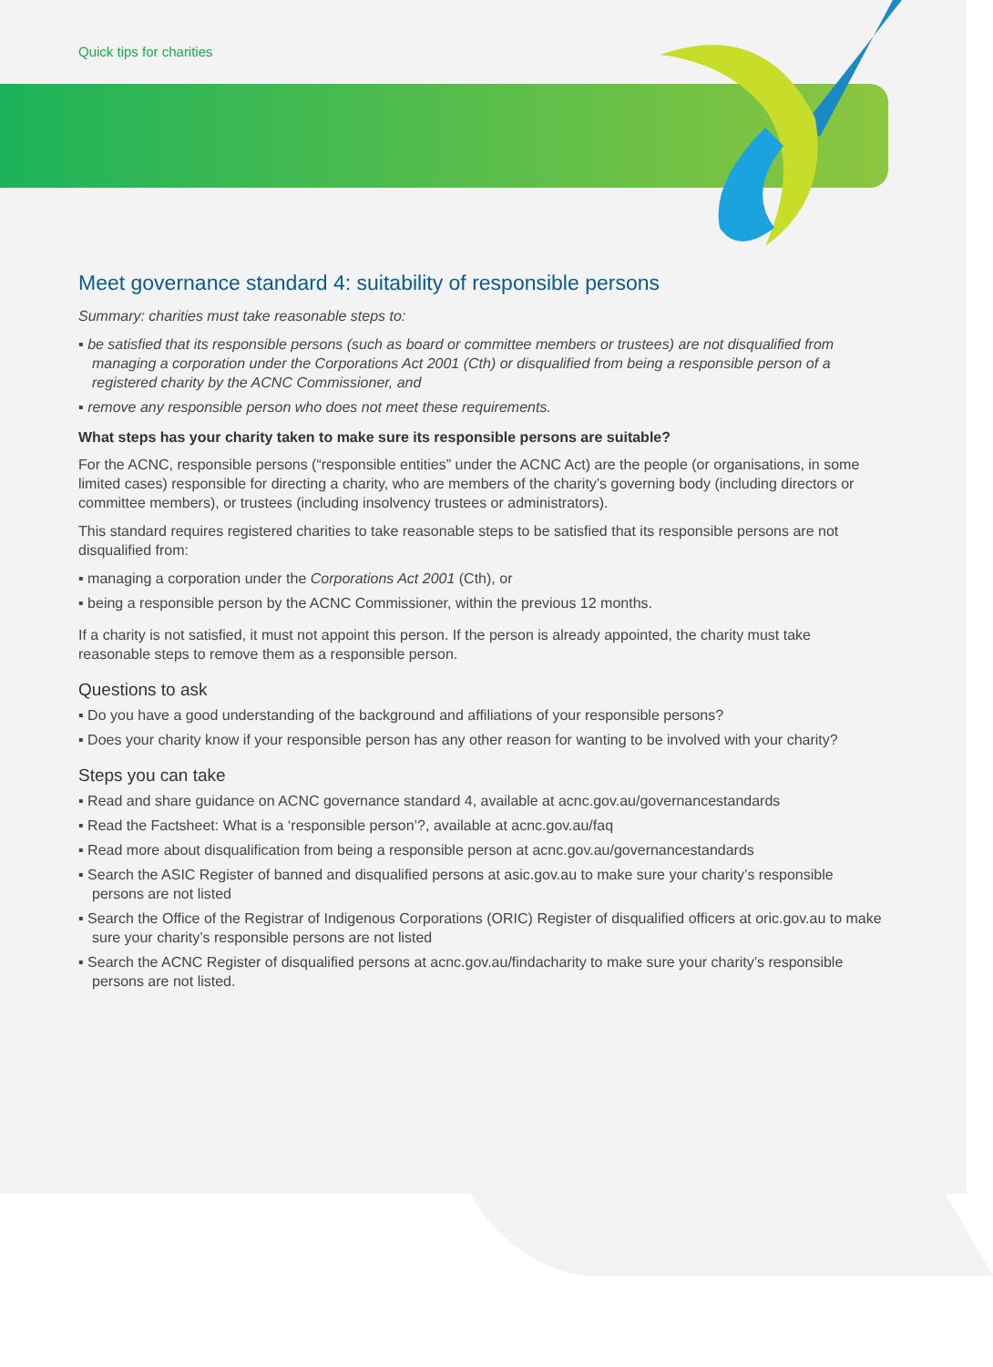Quick tips for charities
Meet governance standard 4: suitability of responsible persons
Summary: charities must take reasonable steps to:
▪ be satisfied that its responsible persons (such as board or committee members or trustees) are not disqualified from managing a corporation under the Corporations Act 2001 (Cth) or disqualified from being a responsible person of a registered charity by the ACNC Commissioner, and
▪ remove any responsible person who does not meet these requirements.
What steps has your charity taken to make sure its responsible persons are suitable?
For the ACNC, responsible persons (“responsible entities” under the ACNC Act) are the people (or organisations, in some limited cases) responsible for directing a charity, who are members of the charity’s governing body (including directors or committee members), or trustees (including insolvency trustees or administrators).
This standard requires registered charities to take reasonable steps to be satisfied that its responsible persons are not disqualified from:
▪ managing a corporation under the Corporations Act 2001 (Cth), or
▪ being a responsible person by the ACNC Commissioner, within the previous 12 months.
If a charity is not satisfied, it must not appoint this person. If the person is already appointed, the charity must take reasonable steps to remove them as a responsible person.
Questions to ask
▪ Do you have a good understanding of the background and affiliations of your responsible persons?
▪ Does your charity know if your responsible person has any other reason for wanting to be involved with your charity?
Steps you can take
▪ Read and share guidance on ACNC governance standard 4, available at acnc.gov.au/governancestandards
▪ Read the Factsheet: What is a ‘responsible person’?, available at acnc.gov.au/faq
▪ Read more about disqualification from being a responsible person at acnc.gov.au/governancestandards
▪ Search the ASIC Register of banned and disqualified persons at asic.gov.au to make sure your charity’s responsible persons are not listed
▪ Search the Office of the Registrar of Indigenous Corporations (ORIC) Register of disqualified officers at oric.gov.au to make sure your charity’s responsible persons are not listed
▪ Search the ACNC Register of disqualified persons at acnc.gov.au/findacharity to make sure your charity’s responsible persons are not listed.